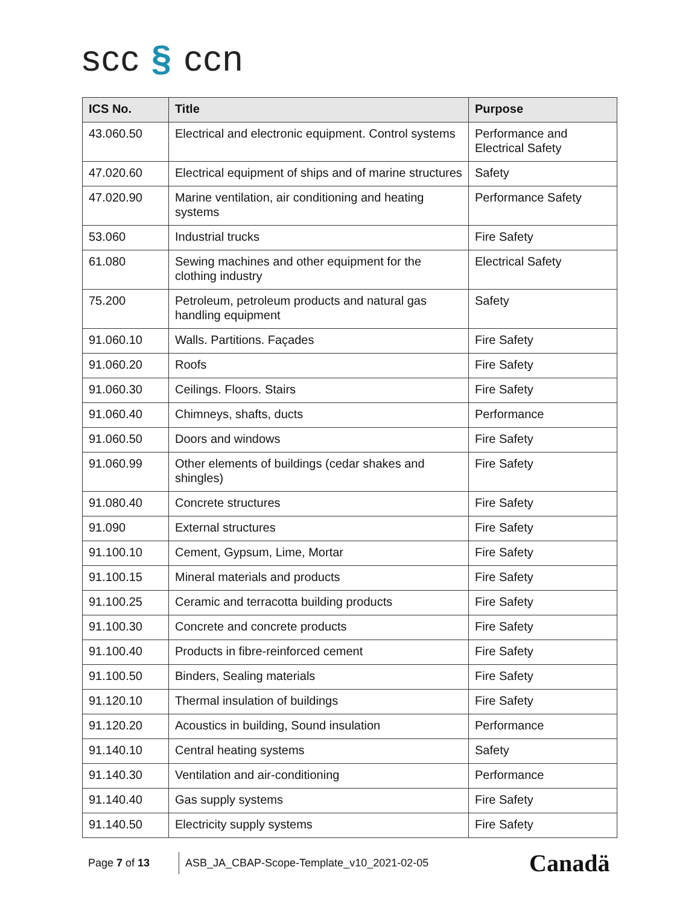scc § ccn
| ICS No. | Title | Purpose |
| --- | --- | --- |
| 43.060.50 | Electrical and electronic equipment. Control systems | Performance and Electrical Safety |
| 47.020.60 | Electrical equipment of ships and of marine structures | Safety |
| 47.020.90 | Marine ventilation, air conditioning and heating systems | Performance Safety |
| 53.060 | Industrial trucks | Fire Safety |
| 61.080 | Sewing machines and other equipment for the clothing industry | Electrical Safety |
| 75.200 | Petroleum, petroleum products and natural gas handling equipment | Safety |
| 91.060.10 | Walls. Partitions. Façades | Fire Safety |
| 91.060.20 | Roofs | Fire Safety |
| 91.060.30 | Ceilings. Floors. Stairs | Fire Safety |
| 91.060.40 | Chimneys, shafts, ducts | Performance |
| 91.060.50 | Doors and windows | Fire Safety |
| 91.060.99 | Other elements of buildings (cedar shakes and shingles) | Fire Safety |
| 91.080.40 | Concrete structures | Fire Safety |
| 91.090 | External structures | Fire Safety |
| 91.100.10 | Cement, Gypsum, Lime, Mortar | Fire Safety |
| 91.100.15 | Mineral materials and products | Fire Safety |
| 91.100.25 | Ceramic and terracotta building products | Fire Safety |
| 91.100.30 | Concrete and concrete products | Fire Safety |
| 91.100.40 | Products in fibre-reinforced cement | Fire Safety |
| 91.100.50 | Binders, Sealing materials | Fire Safety |
| 91.120.10 | Thermal insulation of buildings | Fire Safety |
| 91.120.20 | Acoustics in building, Sound insulation | Performance |
| 91.140.10 | Central heating systems | Safety |
| 91.140.30 | Ventilation and air-conditioning | Performance |
| 91.140.40 | Gas supply systems | Fire Safety |
| 91.140.50 | Electricity supply systems | Fire Safety |
Page 7 of 13
ASB_JA_CBAP-Scope-Template_v10_2021-02-05
Canadä